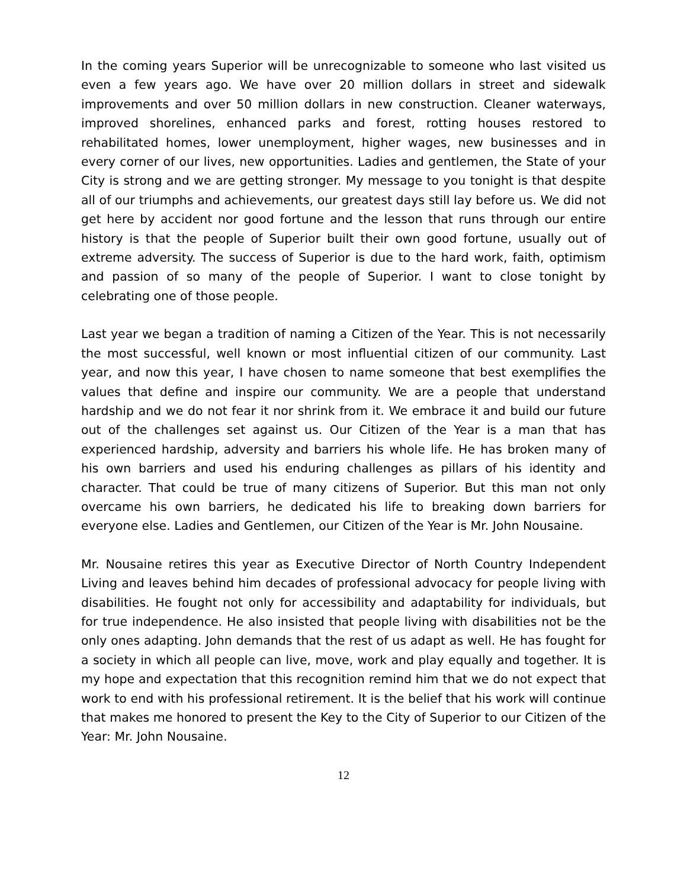In the coming years Superior will be unrecognizable to someone who last visited us even a few years ago. We have over 20 million dollars in street and sidewalk improvements and over 50 million dollars in new construction. Cleaner waterways, improved shorelines, enhanced parks and forest, rotting houses restored to rehabilitated homes, lower unemployment, higher wages, new businesses and in every corner of our lives, new opportunities. Ladies and gentlemen, the State of your City is strong and we are getting stronger. My message to you tonight is that despite all of our triumphs and achievements, our greatest days still lay before us. We did not get here by accident nor good fortune and the lesson that runs through our entire history is that the people of Superior built their own good fortune, usually out of extreme adversity. The success of Superior is due to the hard work, faith, optimism and passion of so many of the people of Superior. I want to close tonight by celebrating one of those people.
Last year we began a tradition of naming a Citizen of the Year. This is not necessarily the most successful, well known or most influential citizen of our community. Last year, and now this year, I have chosen to name someone that best exemplifies the values that define and inspire our community. We are a people that understand hardship and we do not fear it nor shrink from it. We embrace it and build our future out of the challenges set against us. Our Citizen of the Year is a man that has experienced hardship, adversity and barriers his whole life. He has broken many of his own barriers and used his enduring challenges as pillars of his identity and character. That could be true of many citizens of Superior. But this man not only overcame his own barriers, he dedicated his life to breaking down barriers for everyone else. Ladies and Gentlemen, our Citizen of the Year is Mr. John Nousaine.
Mr. Nousaine retires this year as Executive Director of North Country Independent Living and leaves behind him decades of professional advocacy for people living with disabilities. He fought not only for accessibility and adaptability for individuals, but for true independence. He also insisted that people living with disabilities not be the only ones adapting. John demands that the rest of us adapt as well. He has fought for a society in which all people can live, move, work and play equally and together. It is my hope and expectation that this recognition remind him that we do not expect that work to end with his professional retirement. It is the belief that his work will continue that makes me honored to present the Key to the City of Superior to our Citizen of the Year: Mr. John Nousaine.
12